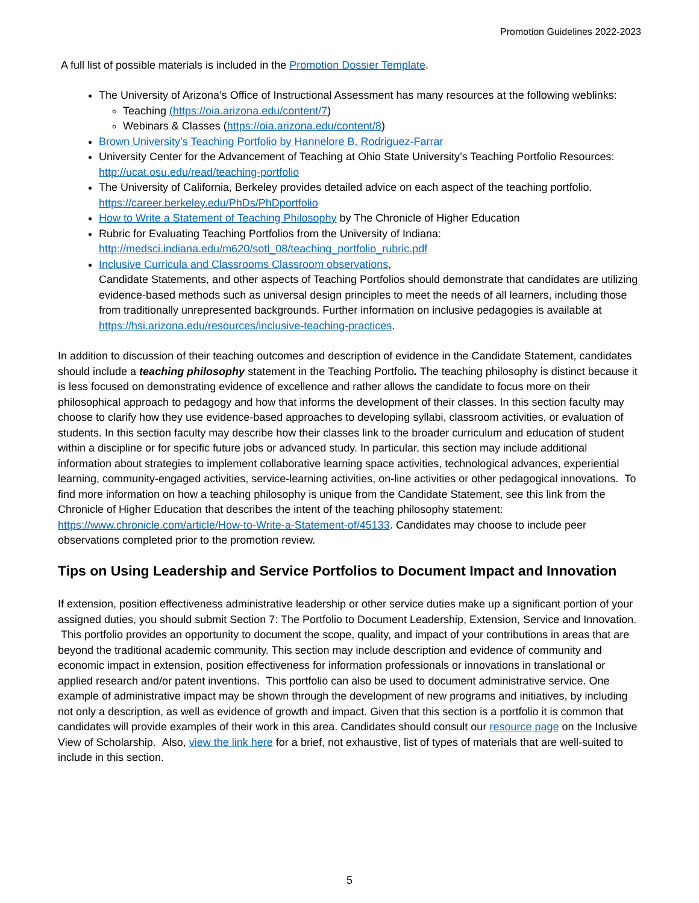Promotion Guidelines 2022-2023
A full list of possible materials is included in the Promotion Dossier Template.
The University of Arizona’s Office of Instructional Assessment has many resources at the following weblinks:
Teaching (https://oia.arizona.edu/content/7)
Webinars & Classes (https://oia.arizona.edu/content/8)
Brown University’s Teaching Portfolio by Hannelore B. Rodriguez-Farrar
University Center for the Advancement of Teaching at Ohio State University’s Teaching Portfolio Resources: http://ucat.osu.edu/read/teaching-portfolio
The University of California, Berkeley provides detailed advice on each aspect of the teaching portfolio. https://career.berkeley.edu/PhDs/PhDportfolio
How to Write a Statement of Teaching Philosophy by The Chronicle of Higher Education
Rubric for Evaluating Teaching Portfolios from the University of Indiana: http://medsci.indiana.edu/m620/sotl_08/teaching_portfolio_rubric.pdf
Inclusive Curricula and Classrooms Classroom observations,
Candidate Statements, and other aspects of Teaching Portfolios should demonstrate that candidates are utilizing evidence-based methods such as universal design principles to meet the needs of all learners, including those from traditionally unrepresented backgrounds. Further information on inclusive pedagogies is available at https://hsi.arizona.edu/resources/inclusive-teaching-practices.
In addition to discussion of their teaching outcomes and description of evidence in the Candidate Statement, candidates should include a teaching philosophy statement in the Teaching Portfolio. The teaching philosophy is distinct because it is less focused on demonstrating evidence of excellence and rather allows the candidate to focus more on their philosophical approach to pedagogy and how that informs the development of their classes. In this section faculty may choose to clarify how they use evidence-based approaches to developing syllabi, classroom activities, or evaluation of students. In this section faculty may describe how their classes link to the broader curriculum and education of student within a discipline or for specific future jobs or advanced study. In particular, this section may include additional information about strategies to implement collaborative learning space activities, technological advances, experiential learning, community-engaged activities, service-learning activities, on-line activities or other pedagogical innovations. To find more information on how a teaching philosophy is unique from the Candidate Statement, see this link from the Chronicle of Higher Education that describes the intent of the teaching philosophy statement: https://www.chronicle.com/article/How-to-Write-a-Statement-of/45133. Candidates may choose to include peer observations completed prior to the promotion review.
Tips on Using Leadership and Service Portfolios to Document Impact and Innovation
If extension, position effectiveness administrative leadership or other service duties make up a significant portion of your assigned duties, you should submit Section 7: The Portfolio to Document Leadership, Extension, Service and Innovation. This portfolio provides an opportunity to document the scope, quality, and impact of your contributions in areas that are beyond the traditional academic community. This section may include description and evidence of community and economic impact in extension, position effectiveness for information professionals or innovations in translational or applied research and/or patent inventions. This portfolio can also be used to document administrative service. One example of administrative impact may be shown through the development of new programs and initiatives, by including not only a description, as well as evidence of growth and impact. Given that this section is a portfolio it is common that candidates will provide examples of their work in this area. Candidates should consult our resource page on the Inclusive View of Scholarship. Also, view the link here for a brief, not exhaustive, list of types of materials that are well-suited to include in this section.
5